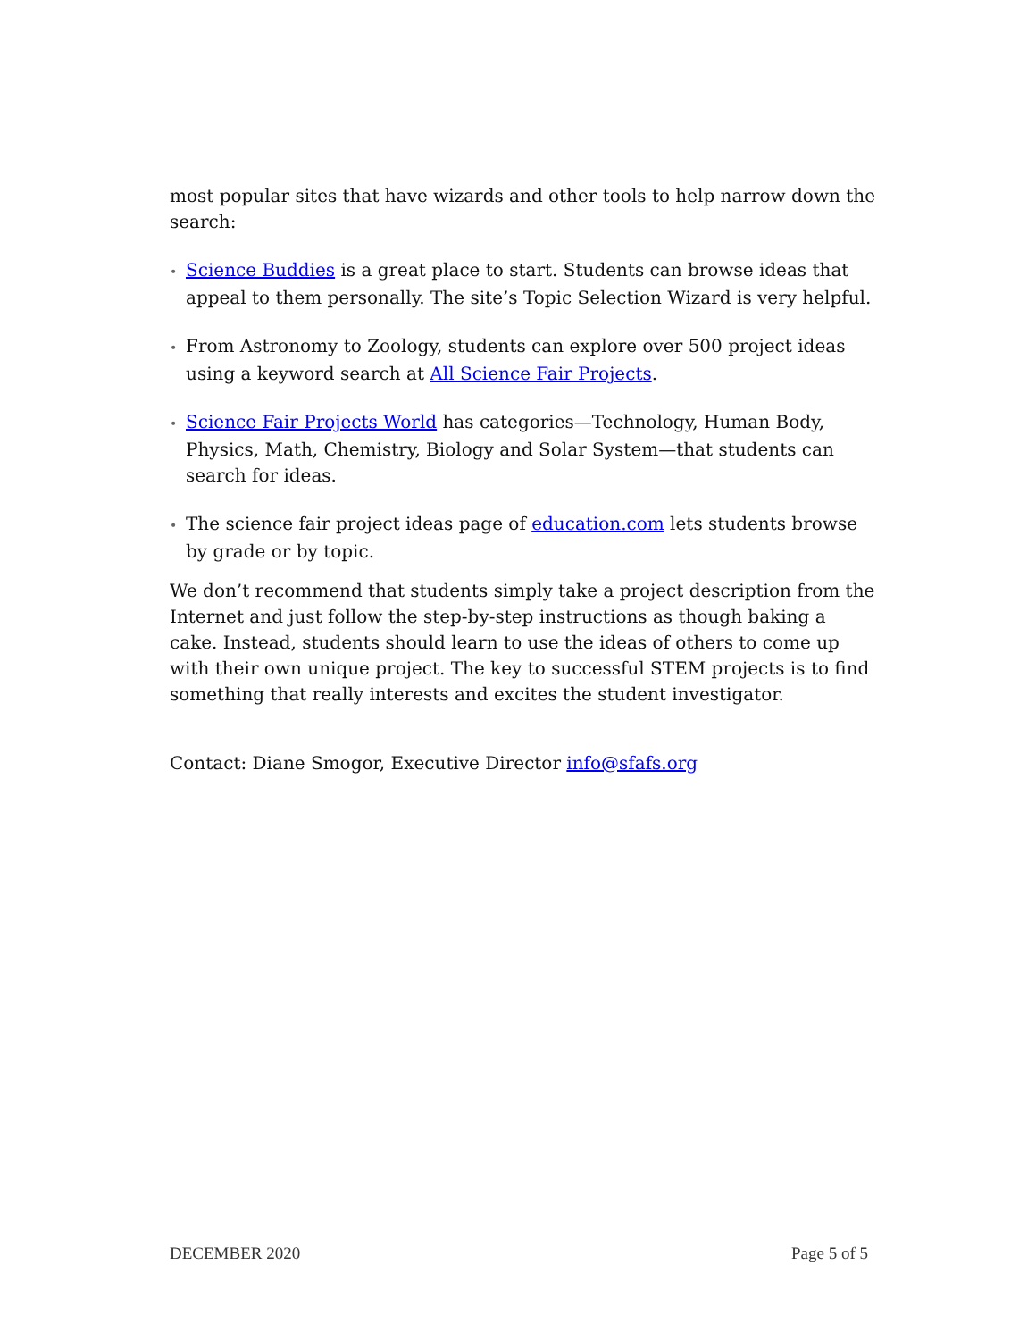most popular sites that have wizards and other tools to help narrow down the search:
• Science Buddies is a great place to start. Students can browse ideas that appeal to them personally. The site’s Topic Selection Wizard is very helpful.
• From Astronomy to Zoology, students can explore over 500 project ideas using a keyword search at All Science Fair Projects.
• Science Fair Projects World has categories—Technology, Human Body, Physics, Math, Chemistry, Biology and Solar System—that students can search for ideas.
• The science fair project ideas page of education.com lets students browse by grade or by topic.
We don’t recommend that students simply take a project description from the Internet and just follow the step-by-step instructions as though baking a cake. Instead, students should learn to use the ideas of others to come up with their own unique project. The key to successful STEM projects is to find something that really interests and excites the student investigator.
Contact: Diane Smogor, Executive Director info@sfafs.org
DECEMBER 2020 Page 5 of 5